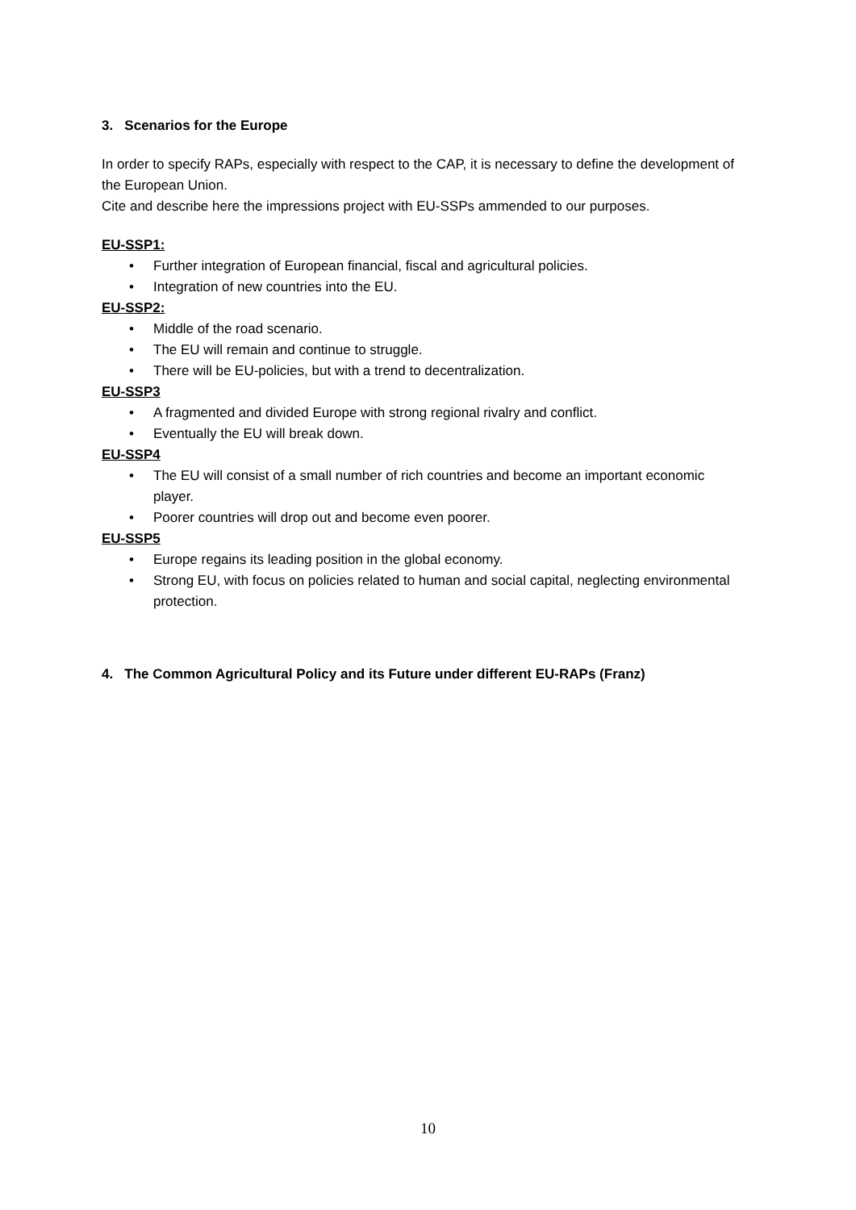3. Scenarios for the Europe
In order to specify RAPs, especially with respect to the CAP, it is necessary to define the development of the European Union.
Cite and describe here the impressions project with EU-SSPs ammended to our purposes.
EU-SSP1:
• Further integration of European financial, fiscal and agricultural policies.
• Integration of new countries into the EU.
EU-SSP2:
• Middle of the road scenario.
• The EU will remain and continue to struggle.
• There will be EU-policies, but with a trend to decentralization.
EU-SSP3
• A fragmented and divided Europe with strong regional rivalry and conflict.
• Eventually the EU will break down.
EU-SSP4
• The EU will consist of a small number of rich countries and become an important economic player.
• Poorer countries will drop out and become even poorer.
EU-SSP5
• Europe regains its leading position in the global economy.
• Strong EU, with focus on policies related to human and social capital, neglecting environmental protection.
4. The Common Agricultural Policy and its Future under different EU-RAPs (Franz)
10